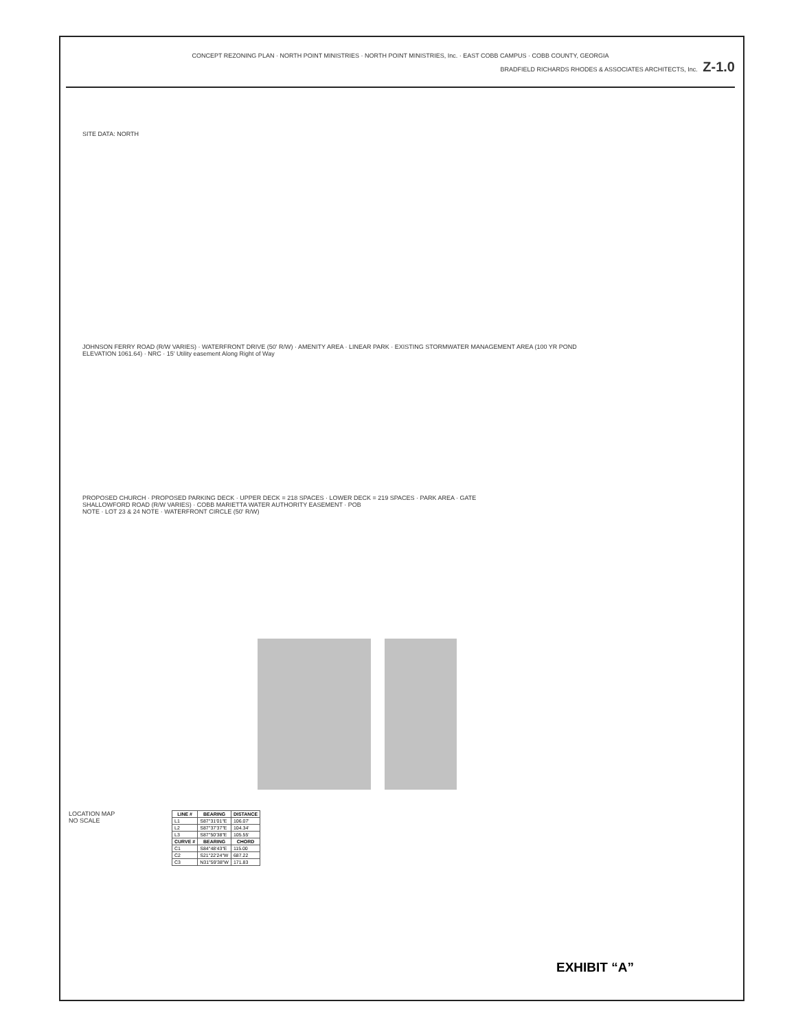CONCEPT REZONING PLAN · NORTH POINT MINISTRIES · NORTH POINT MINISTRIES, Inc. · EAST COBB CAMPUS · COBB COUNTY, GEORGIA
BRADFIELD RICHARDS RHODES & ASSOCIATES ARCHITECTS, Inc. Z-1.0
SITE DATA: NORTH
JOHNSON FERRY ROAD (R/W VARIES) · WATERFRONT DRIVE (50' R/W) · AMENITY AREA · LINEAR PARK · EXISTING STORMWATER MANAGEMENT AREA (100 YR POND ELEVATION 1061.64) · NRC · 15' Utility easement Along Right of Way
PROPOSED CHURCH · PROPOSED PARKING DECK · UPPER DECK = 218 SPACES · LOWER DECK = 219 SPACES · PARK AREA · GATE
SHALLOWFORD ROAD (R/W VARIES) · COBB MARIETTA WATER AUTHORITY EASEMENT · POB
NOTE · LOT 23 & 24 NOTE · WATERFRONT CIRCLE (50' R/W)
LOCATION MAP
NO SCALE
| LINE # | BEARING | DISTANCE |
| --- | --- | --- |
| L1 | S87°31'01"E | 106.07' |
| L2 | S87°37'37"E | 104.34' |
| L3 | S87°50'38"E | 105.55' |
| CURVE # | BEARING | CHORD |
| C1 | S84°48'43"E | 115.00 |
| C2 | S21°22'24"W | 687.22 |
| C3 | N31°59'38"W | 171.83 |
EXHIBIT “A”